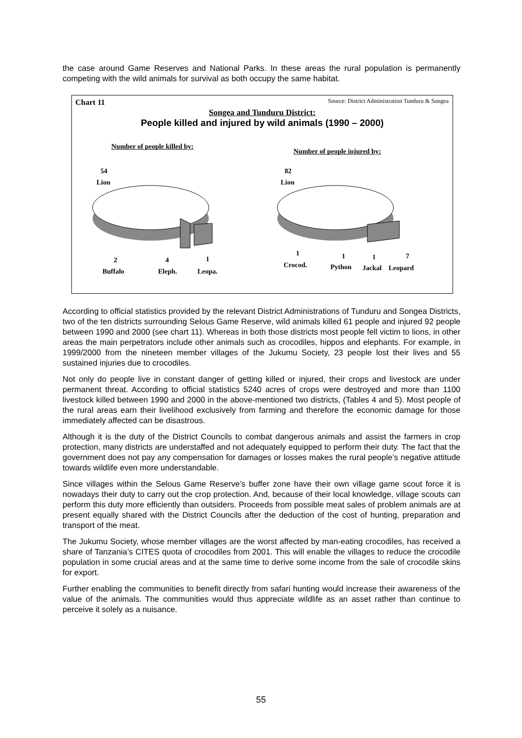the case around Game Reserves and National Parks. In these areas the rural population is permanently competing with the wild animals for survival as both occupy the same habitat.
Chart 11
Source: District Administration Tunduru & Songea
Songea and Tunduru District:
People killed and injured by wild animals (1990 – 2000)
Number of people killed by:
Number of people injured by:
54
Lion
82
Lion
2 4 1
Buffalo Eleph. Leopa.
1 1 1 7
Crocod. Python Jackal Leopard
According to official statistics provided by the relevant District Administrations of Tunduru and Songea Districts, two of the ten districts surrounding Selous Game Reserve, wild animals killed 61 people and injured 92 people between 1990 and 2000 (see chart 11). Whereas in both those districts most people fell victim to lions, in other areas the main perpetrators include other animals such as crocodiles, hippos and elephants. For example, in 1999/2000 from the nineteen member villages of the Jukumu Society, 23 people lost their lives and 55 sustained injuries due to crocodiles.
Not only do people live in constant danger of getting killed or injured, their crops and livestock are under permanent threat. According to official statistics 5240 acres of crops were destroyed and more than 1100 livestock killed between 1990 and 2000 in the above-mentioned two districts, (Tables 4 and 5). Most people of the rural areas earn their livelihood exclusively from farming and therefore the economic damage for those immediately affected can be disastrous.
Although it is the duty of the District Councils to combat dangerous animals and assist the farmers in crop protection, many districts are understaffed and not adequately equipped to perform their duty. The fact that the government does not pay any compensation for damages or losses makes the rural people’s negative attitude towards wildlife even more understandable.
Since villages within the Selous Game Reserve’s buffer zone have their own village game scout force it is nowadays their duty to carry out the crop protection. And, because of their local knowledge, village scouts can perform this duty more efficiently than outsiders. Proceeds from possible meat sales of problem animals are at present equally shared with the District Councils after the deduction of the cost of hunting, preparation and transport of the meat.
The Jukumu Society, whose member villages are the worst affected by man-eating crocodiles, has received a share of Tanzania’s CITES quota of crocodiles from 2001. This will enable the villages to reduce the crocodile population in some crucial areas and at the same time to derive some income from the sale of crocodile skins for export.
Further enabling the communities to benefit directly from safari hunting would increase their awareness of the value of the animals. The communities would thus appreciate wildlife as an asset rather than continue to perceive it solely as a nuisance.
55